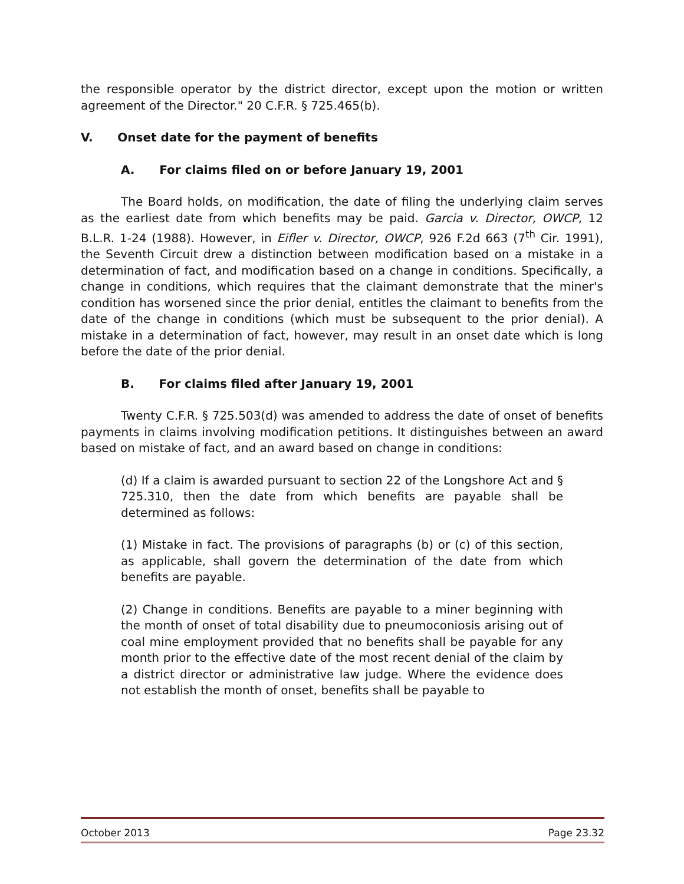the responsible operator by the district director, except upon the motion or written agreement of the Director." 20 C.F.R. § 725.465(b).
V. Onset date for the payment of benefits
A. For claims filed on or before January 19, 2001
The Board holds, on modification, the date of filing the underlying claim serves as the earliest date from which benefits may be paid. Garcia v. Director, OWCP, 12 B.L.R. 1-24 (1988). However, in Eifler v. Director, OWCP, 926 F.2d 663 (7<sup>th</sup> Cir. 1991), the Seventh Circuit drew a distinction between modification based on a mistake in a determination of fact, and modification based on a change in conditions. Specifically, a change in conditions, which requires that the claimant demonstrate that the miner's condition has worsened since the prior denial, entitles the claimant to benefits from the date of the change in conditions (which must be subsequent to the prior denial). A mistake in a determination of fact, however, may result in an onset date which is long before the date of the prior denial.
B. For claims filed after January 19, 2001
Twenty C.F.R. § 725.503(d) was amended to address the date of onset of benefits payments in claims involving modification petitions. It distinguishes between an award based on mistake of fact, and an award based on change in conditions:
(d) If a claim is awarded pursuant to section 22 of the Longshore Act and § 725.310, then the date from which benefits are payable shall be determined as follows:
(1) Mistake in fact. The provisions of paragraphs (b) or (c) of this section, as applicable, shall govern the determination of the date from which benefits are payable.
(2) Change in conditions. Benefits are payable to a miner beginning with the month of onset of total disability due to pneumoconiosis arising out of coal mine employment provided that no benefits shall be payable for any month prior to the effective date of the most recent denial of the claim by a district director or administrative law judge. Where the evidence does not establish the month of onset, benefits shall be payable to
October 2013 Page 23.32